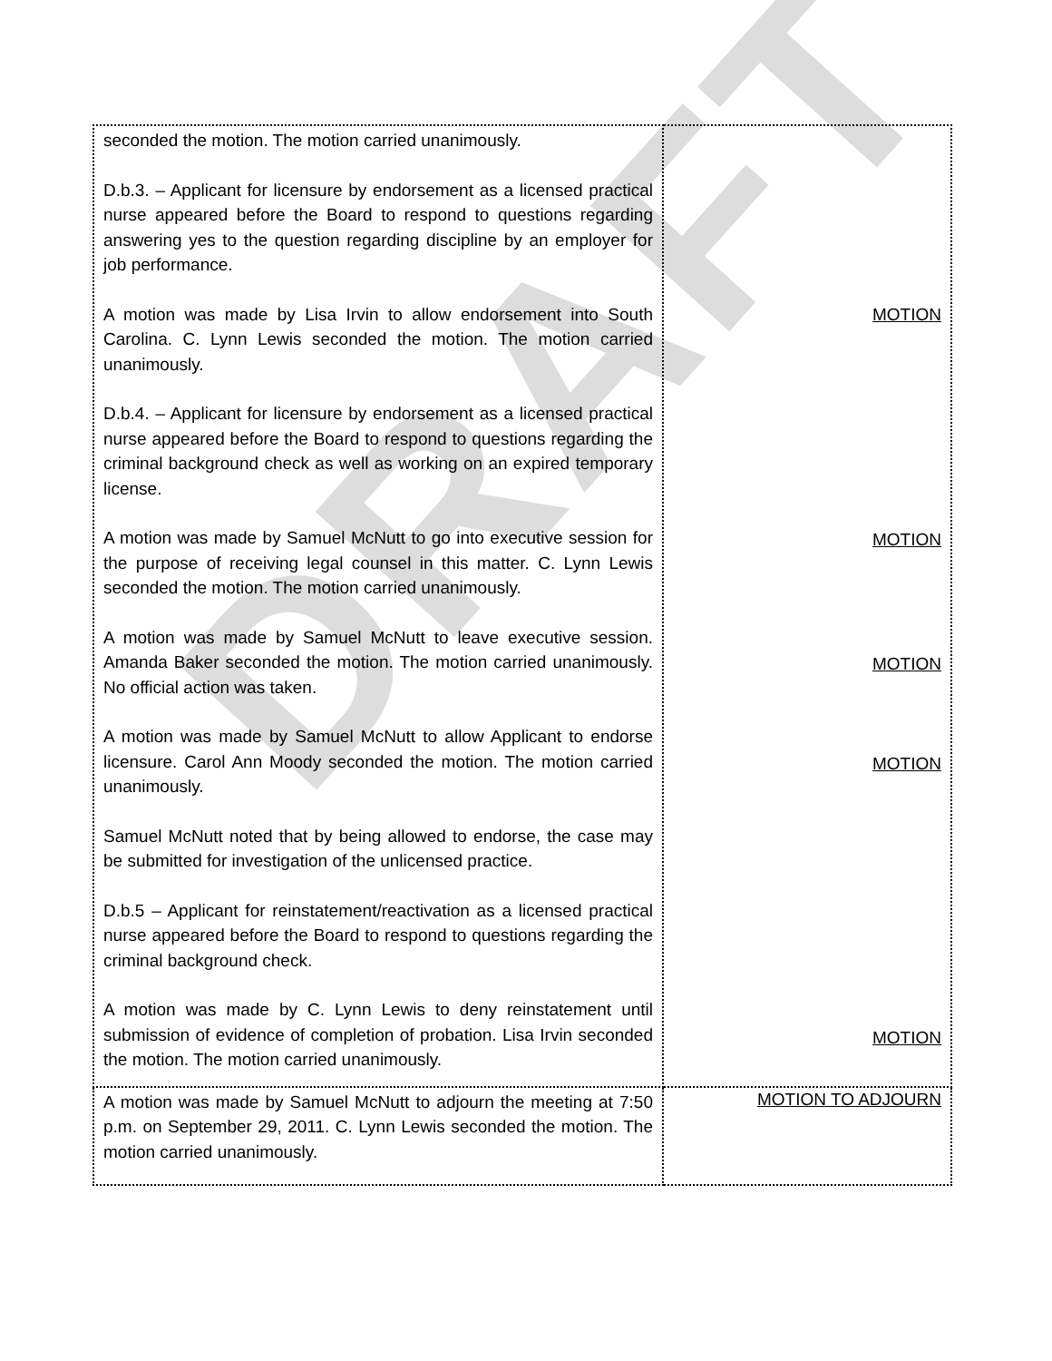DRAFT
| seconded the motion. The motion carried unanimously. D.b.3. – Applicant for licensure by endorsement as a licensed practical nurse appeared before the Board to respond to questions regarding answering yes to the question regarding discipline by an employer for job performance. A motion was made by Lisa Irvin to allow endorsement into South Carolina. C. Lynn Lewis seconded the motion. The motion carried unanimously. D.b.4. – Applicant for licensure by endorsement as a licensed practical nurse appeared before the Board to respond to questions regarding the criminal background check as well as working on an expired temporary license. A motion was made by Samuel McNutt to go into executive session for the purpose of receiving legal counsel in this matter. C. Lynn Lewis seconded the motion. The motion carried unanimously. A motion was made by Samuel McNutt to leave executive session. Amanda Baker seconded the motion. The motion carried unanimously. No official action was taken. A motion was made by Samuel McNutt to allow Applicant to endorse licensure. Carol Ann Moody seconded the motion. The motion carried unanimously. Samuel McNutt noted that by being allowed to endorse, the case may be submitted for investigation of the unlicensed practice. D.b.5 – Applicant for reinstatement/reactivation as a licensed practical nurse appeared before the Board to respond to questions regarding the criminal background check. A motion was made by C. Lynn Lewis to deny reinstatement until submission of evidence of completion of probation. Lisa Irvin seconded the motion. The motion carried unanimously. | MOTION MOTION MOTION MOTION MOTION |
| A motion was made by Samuel McNutt to adjourn the meeting at 7:50 p.m. on September 29, 2011. C. Lynn Lewis seconded the motion. The motion carried unanimously. | MOTION TO ADJOURN |